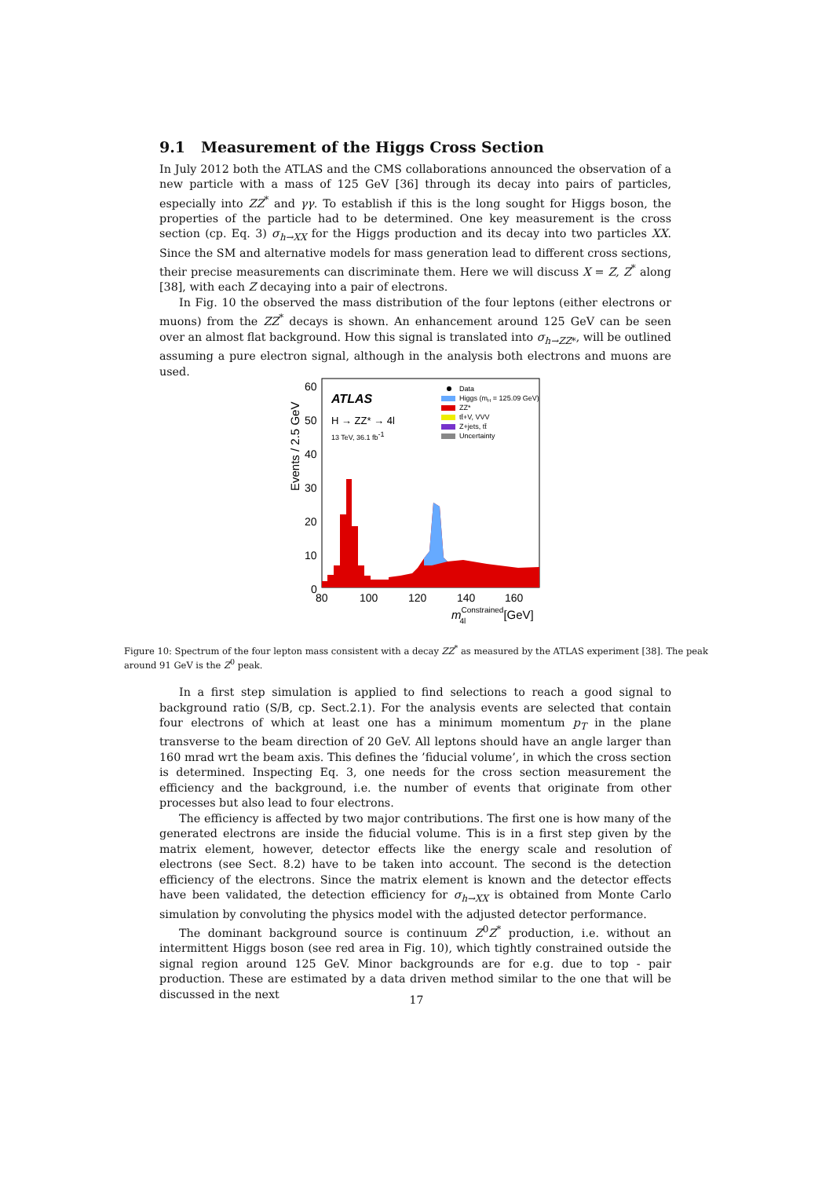9.1 Measurement of the Higgs Cross Section
In July 2012 both the ATLAS and the CMS collaborations announced the observation of a new particle with a mass of 125 GeV [36] through its decay into pairs of particles, especially into ZZ<sup>*</sup> and γγ. To establish if this is the long sought for Higgs boson, the properties of the particle had to be determined. One key measurement is the cross section (cp. Eq. 3) σ<sub>h→XX</sub> for the Higgs production and its decay into two particles XX. Since the SM and alternative models for mass generation lead to different cross sections, their precise measurements can discriminate them. Here we will discuss X = Z, Z<sup>*</sup> along [38], with each Z decaying into a pair of electrons.
In Fig. 10 the observed the mass distribution of the four leptons (either electrons or muons) from the ZZ<sup>*</sup> decays is shown. An enhancement around 125 GeV can be seen over an almost flat background. How this signal is translated into σ<sub>h→ZZ*</sub>, will be outlined assuming a pure electron signal, although in the analysis both electrons and muons are used.
Events / 2.5 GeV
60
50
40
30
20
10
0
80
100
120
140
160
ATLAS
H → ZZ* → 4l
13 TeV, 36.1 fb-1
Data
Higgs (mH = 125.09 GeV)
ZZ*
tt̄+V, VVV
Z+jets, tt̄
Uncertainty
mConstrained4l [GeV]
Figure 10: Spectrum of the four lepton mass consistent with a decay ZZ<sup>*</sup> as measured by the ATLAS experiment [38]. The peak around 91 GeV is the Z<sup>0</sup> peak.
In a first step simulation is applied to find selections to reach a good signal to background ratio (S/B, cp. Sect.2.1). For the analysis events are selected that contain four electrons of which at least one has a minimum momentum p<sub>T</sub> in the plane transverse to the beam direction of 20 GeV. All leptons should have an angle larger than 160 mrad wrt the beam axis. This defines the ’fiducial volume’, in which the cross section is determined. Inspecting Eq. 3, one needs for the cross section measurement the efficiency and the background, i.e. the number of events that originate from other processes but also lead to four electrons.
The efficiency is affected by two major contributions. The first one is how many of the generated electrons are inside the fiducial volume. This is in a first step given by the matrix element, however, detector effects like the energy scale and resolution of electrons (see Sect. 8.2) have to be taken into account. The second is the detection efficiency of the electrons. Since the matrix element is known and the detector effects have been validated, the detection efficiency for σ<sub>h→XX</sub> is obtained from Monte Carlo simulation by convoluting the physics model with the adjusted detector performance.
The dominant background source is continuum Z<sup>0</sup>Z<sup>*</sup> production, i.e. without an intermittent Higgs boson (see red area in Fig. 10), which tightly constrained outside the signal region around 125 GeV. Minor backgrounds are for e.g. due to top - pair production. These are estimated by a data driven method similar to the one that will be discussed in the next
17